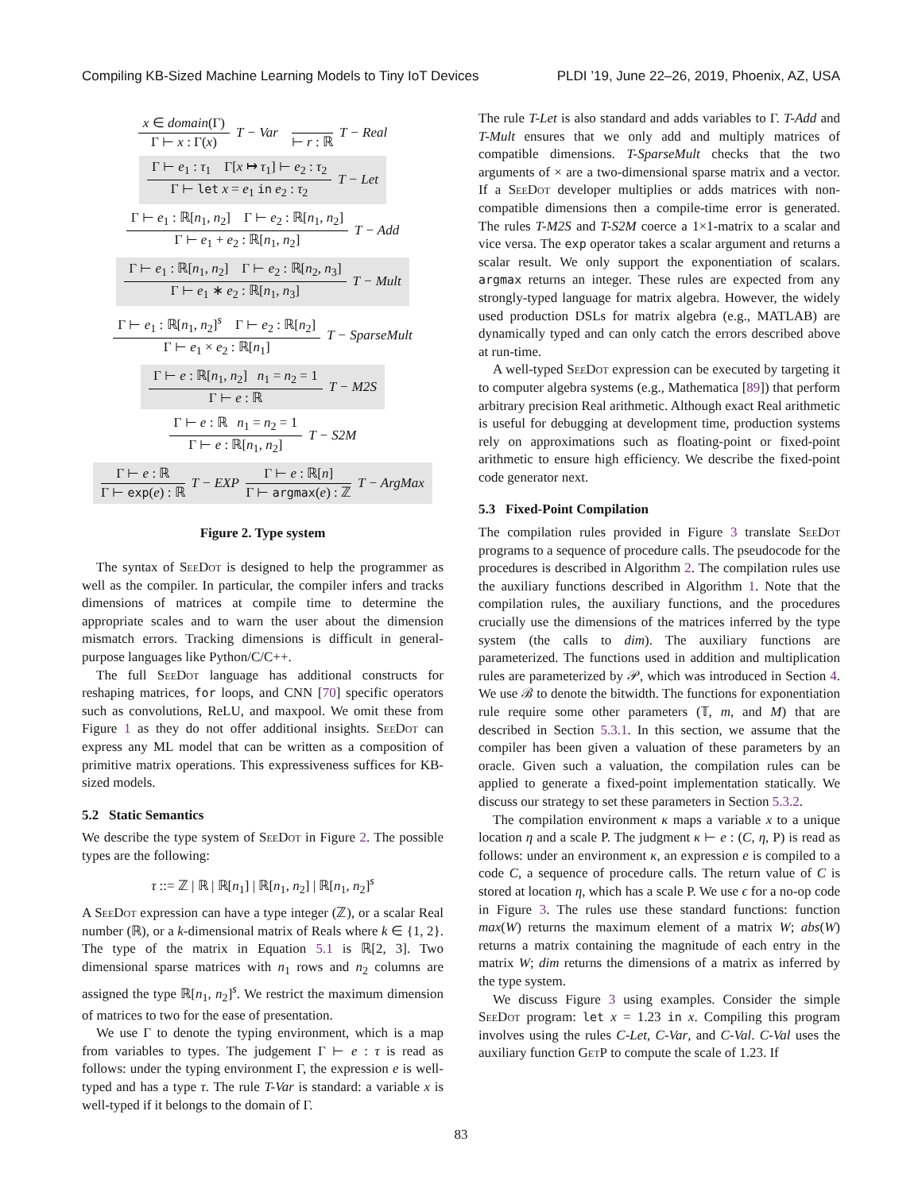Compiling KB-Sized Machine Learning Models to Tiny IoT Devices PLDI ’19, June 22–26, 2019, Phoenix, AZ, USA
x ∈ domain(Γ)
Γ ⊢ x : Γ(x)
T − Var ⊢ r : ℝ T − Real
Γ ⊢ e<sub>1</sub> : τ<sub>1</sub> Γ[x ↦ τ<sub>1</sub>] ⊢ e<sub>2</sub> : τ<sub>2</sub>
Γ ⊢ let x = e<sub>1</sub> in e<sub>2</sub> : τ<sub>2</sub>
T − Let
Γ ⊢ e<sub>1</sub> : ℝ[n<sub>1</sub>, n<sub>2</sub>] Γ ⊢ e<sub>2</sub> : ℝ[n<sub>1</sub>, n<sub>2</sub>]
Γ ⊢ e<sub>1</sub> + e<sub>2</sub> : ℝ[n<sub>1</sub>, n<sub>2</sub>]
T − Add
Γ ⊢ e<sub>1</sub> : ℝ[n<sub>1</sub>, n<sub>2</sub>] Γ ⊢ e<sub>2</sub> : ℝ[n<sub>2</sub>, n<sub>3</sub>]
Γ ⊢ e<sub>1</sub> ∗ e<sub>2</sub> : ℝ[n<sub>1</sub>, n<sub>3</sub>]
T − Mult
Γ ⊢ e<sub>1</sub> : ℝ[n<sub>1</sub>, n<sub>2</sub>]<sup>s</sup> Γ ⊢ e<sub>2</sub> : ℝ[n<sub>2</sub>]
Γ ⊢ e<sub>1</sub> × e<sub>2</sub> : ℝ[n<sub>1</sub>]
T − SparseMult
Γ ⊢ e : ℝ[n<sub>1</sub>, n<sub>2</sub>] n<sub>1</sub> = n<sub>2</sub> = 1
Γ ⊢ e : ℝ
T − M2S
Γ ⊢ e : ℝ n<sub>1</sub> = n<sub>2</sub> = 1
Γ ⊢ e : ℝ[n<sub>1</sub>, n<sub>2</sub>]
T − S2M
Γ ⊢ e : ℝ
Γ ⊢ exp(e) : ℝ
T − EXP
Γ ⊢ e : ℝ[n]
Γ ⊢ argmax(e) : ℤ
T − ArgMax
Figure 2. Type system
The syntax of SeeDot is designed to help the programmer as well as the compiler. In particular, the compiler infers and tracks dimensions of matrices at compile time to determine the appropriate scales and to warn the user about the dimension mismatch errors. Tracking dimensions is difficult in general-purpose languages like Python/C/C++.
The full SeeDot language has additional constructs for reshaping matrices, for loops, and CNN [70] specific operators such as convolutions, ReLU, and maxpool. We omit these from Figure 1 as they do not offer additional insights. SeeDot can express any ML model that can be written as a composition of primitive matrix operations. This expressiveness suffices for KB-sized models.
5.2 Static Semantics
We describe the type system of SeeDot in Figure 2. The possible types are the following:
τ ::= ℤ | ℝ | ℝ[n<sub>1</sub>] | ℝ[n<sub>1</sub>, n<sub>2</sub>] | ℝ[n<sub>1</sub>, n<sub>2</sub>]<sup>s</sup>
A SeeDot expression can have a type integer (ℤ), or a scalar Real number (ℝ), or a k-dimensional matrix of Reals where k ∈ {1, 2}. The type of the matrix in Equation 5.1 is ℝ[2, 3]. Two dimensional sparse matrices with n<sub>1</sub> rows and n<sub>2</sub> columns are assigned the type ℝ[n<sub>1</sub>, n<sub>2</sub>]<sup>s</sup>. We restrict the maximum dimension of matrices to two for the ease of presentation.
We use Γ to denote the typing environment, which is a map from variables to types. The judgement Γ ⊢ e : τ is read as follows: under the typing environment Γ, the expression e is well-typed and has a type τ. The rule T-Var is standard: a variable x is well-typed if it belongs to the domain of Γ.
The rule T-Let is also standard and adds variables to Γ. T-Add and T-Mult ensures that we only add and multiply matrices of compatible dimensions. T-SparseMult checks that the two arguments of × are a two-dimensional sparse matrix and a vector. If a SeeDot developer multiplies or adds matrices with non-compatible dimensions then a compile-time error is generated. The rules T-M2S and T-S2M coerce a 1×1-matrix to a scalar and vice versa. The exp operator takes a scalar argument and returns a scalar result. We only support the exponentiation of scalars. argmax returns an integer. These rules are expected from any strongly-typed language for matrix algebra. However, the widely used production DSLs for matrix algebra (e.g., MATLAB) are dynamically typed and can only catch the errors described above at run-time.
A well-typed SeeDot expression can be executed by targeting it to computer algebra systems (e.g., Mathematica [89]) that perform arbitrary precision Real arithmetic. Although exact Real arithmetic is useful for debugging at development time, production systems rely on approximations such as floating-point or fixed-point arithmetic to ensure high efficiency. We describe the fixed-point code generator next.
5.3 Fixed-Point Compilation
The compilation rules provided in Figure 3 translate SeeDot programs to a sequence of procedure calls. The pseudocode for the procedures is described in Algorithm 2. The compilation rules use the auxiliary functions described in Algorithm 1. Note that the compilation rules, the auxiliary functions, and the procedures crucially use the dimensions of the matrices inferred by the type system (the calls to dim). The auxiliary functions are parameterized. The functions used in addition and multiplication rules are parameterized by 𝒫, which was introduced in Section 4. We use ℬ to denote the bitwidth. The functions for exponentiation rule require some other parameters (𝕋, m, and M) that are described in Section 5.3.1. In this section, we assume that the compiler has been given a valuation of these parameters by an oracle. Given such a valuation, the compilation rules can be applied to generate a fixed-point implementation statically. We discuss our strategy to set these parameters in Section 5.3.2.
The compilation environment κ maps a variable x to a unique location η and a scale P. The judgment κ ⊢ e : (C, η, P) is read as follows: under an environment κ, an expression e is compiled to a code C, a sequence of procedure calls. The return value of C is stored at location η, which has a scale P. We use ϵ for a no-op code in Figure 3. The rules use these standard functions: function max(W) returns the maximum element of a matrix W; abs(W) returns a matrix containing the magnitude of each entry in the matrix W; dim returns the dimensions of a matrix as inferred by the type system.
We discuss Figure 3 using examples. Consider the simple SeeDot program: let x = 1.23 in x. Compiling this program involves using the rules C-Let, C-Var, and C-Val. C-Val uses the auxiliary function GetP to compute the scale of 1.23. If
83